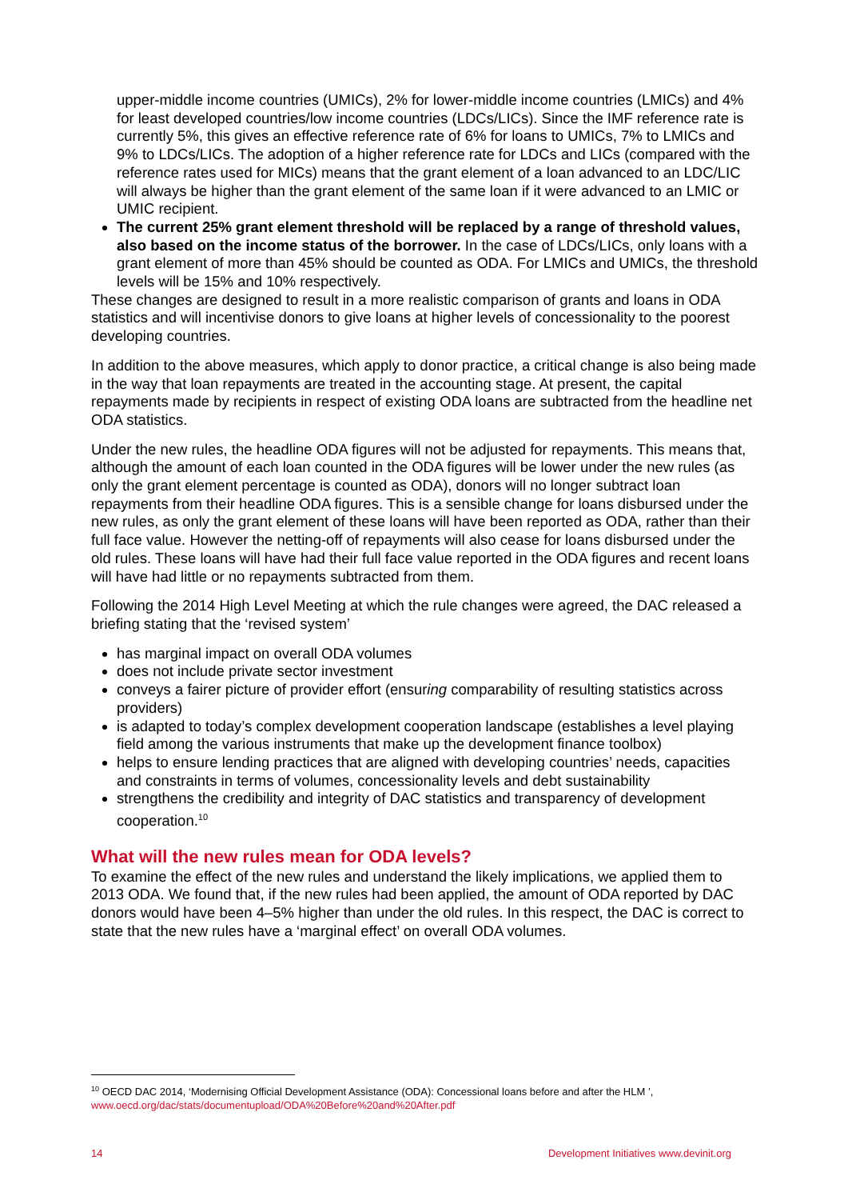upper-middle income countries (UMICs), 2% for lower-middle income countries (LMICs) and 4% for least developed countries/low income countries (LDCs/LICs). Since the IMF reference rate is currently 5%, this gives an effective reference rate of 6% for loans to UMICs, 7% to LMICs and 9% to LDCs/LICs. The adoption of a higher reference rate for LDCs and LICs (compared with the reference rates used for MICs) means that the grant element of a loan advanced to an LDC/LIC will always be higher than the grant element of the same loan if it were advanced to an LMIC or UMIC recipient.
The current 25% grant element threshold will be replaced by a range of threshold values, also based on the income status of the borrower. In the case of LDCs/LICs, only loans with a grant element of more than 45% should be counted as ODA. For LMICs and UMICs, the threshold levels will be 15% and 10% respectively.
These changes are designed to result in a more realistic comparison of grants and loans in ODA statistics and will incentivise donors to give loans at higher levels of concessionality to the poorest developing countries.
In addition to the above measures, which apply to donor practice, a critical change is also being made in the way that loan repayments are treated in the accounting stage. At present, the capital repayments made by recipients in respect of existing ODA loans are subtracted from the headline net ODA statistics.
Under the new rules, the headline ODA figures will not be adjusted for repayments. This means that, although the amount of each loan counted in the ODA figures will be lower under the new rules (as only the grant element percentage is counted as ODA), donors will no longer subtract loan repayments from their headline ODA figures. This is a sensible change for loans disbursed under the new rules, as only the grant element of these loans will have been reported as ODA, rather than their full face value. However the netting-off of repayments will also cease for loans disbursed under the old rules. These loans will have had their full face value reported in the ODA figures and recent loans will have had little or no repayments subtracted from them.
Following the 2014 High Level Meeting at which the rule changes were agreed, the DAC released a briefing stating that the ‘revised system’
has marginal impact on overall ODA volumes
does not include private sector investment
conveys a fairer picture of provider effort (ensuring comparability of resulting statistics across providers)
is adapted to today’s complex development cooperation landscape (establishes a level playing field among the various instruments that make up the development finance toolbox)
helps to ensure lending practices that are aligned with developing countries’ needs, capacities and constraints in terms of volumes, concessionality levels and debt sustainability
strengthens the credibility and integrity of DAC statistics and transparency of development cooperation.<sup>10</sup>
What will the new rules mean for ODA levels?
To examine the effect of the new rules and understand the likely implications, we applied them to 2013 ODA. We found that, if the new rules had been applied, the amount of ODA reported by DAC donors would have been 4–5% higher than under the old rules. In this respect, the DAC is correct to state that the new rules have a ‘marginal effect’ on overall ODA volumes.
<sup>10</sup> OECD DAC 2014, ‘Modernising Official Development Assistance (ODA): Concessional loans before and after the HLM ’, www.oecd.org/dac/stats/documentupload/ODA%20Before%20and%20After.pdf
14 Development Initiatives www.devinit.org